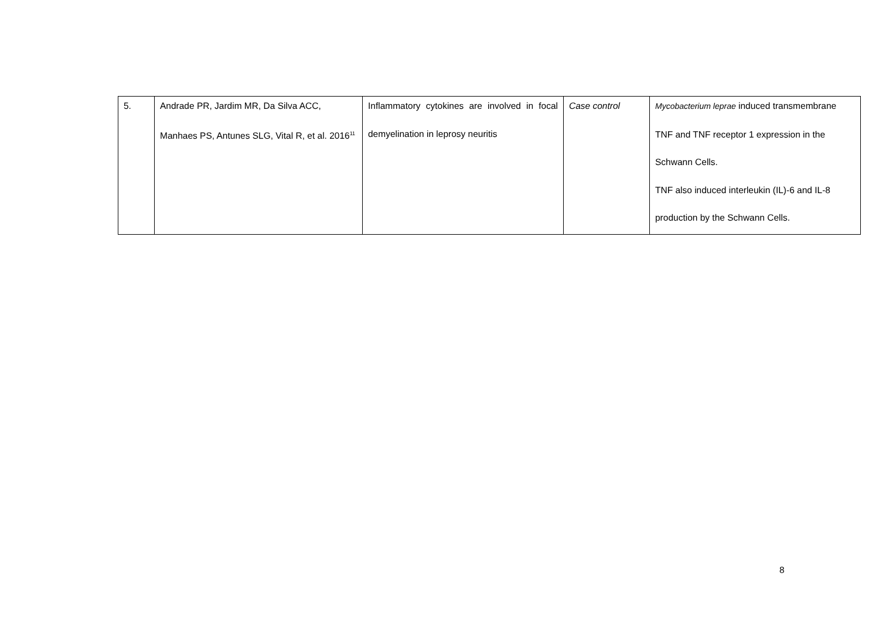| 5. | Andrade PR, Jardim MR, Da Silva ACC, Manhaes PS, Antunes SLG, Vital R, et al. 2016<sup>11</sup> | Inflammatory cytokines are involved in focal demyelination in leprosy neuritis | Case control | Mycobacterium leprae induced transmembrane TNF and TNF receptor 1 expression in the Schwann Cells. TNF also induced interleukin (IL)-6 and IL-8 production by the Schwann Cells. |
8